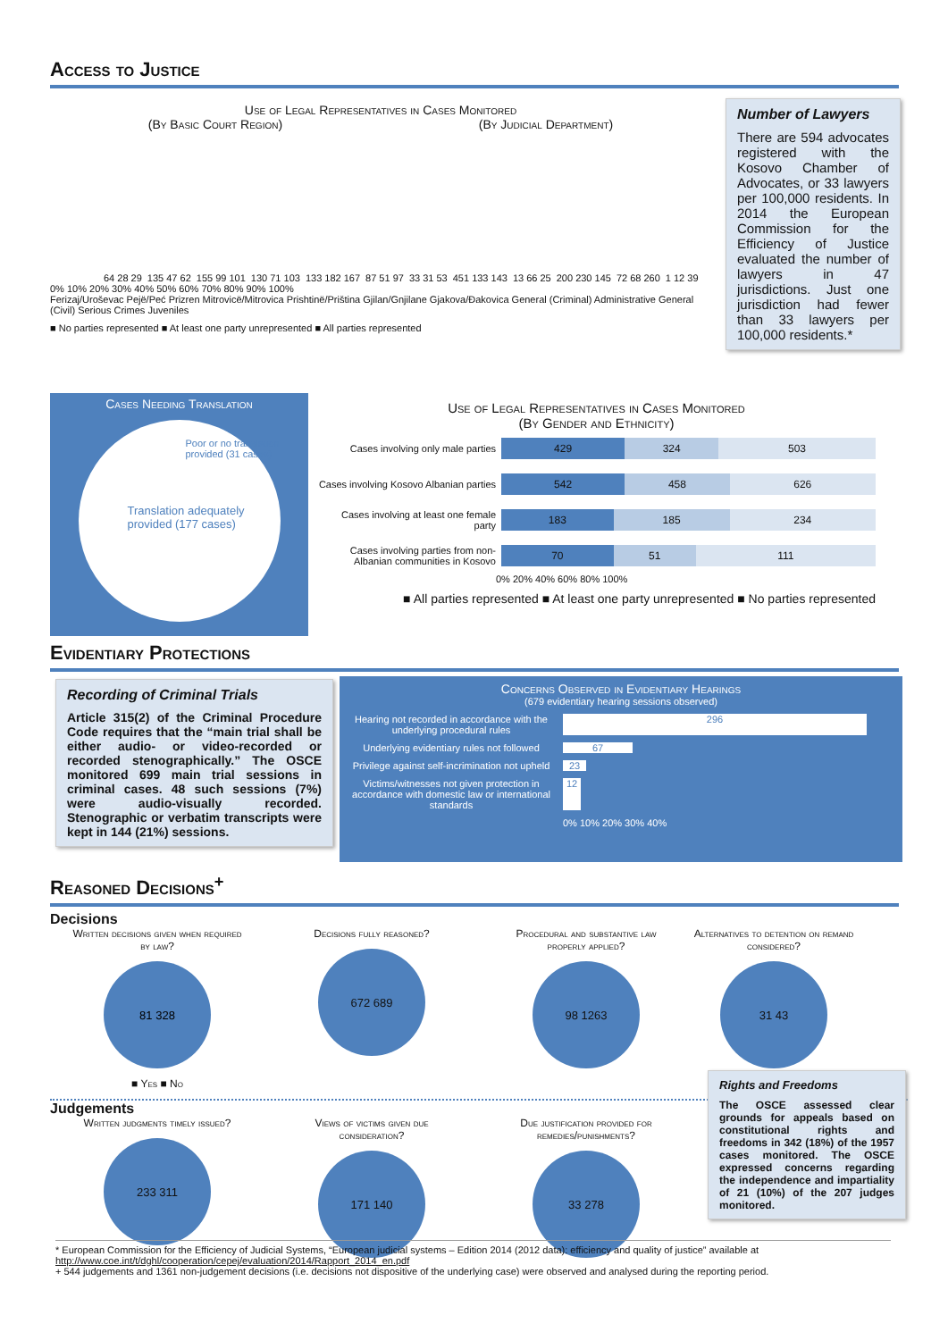Access to Justice
Use of Legal Representatives in Cases Monitored
(By Basic Court Region) (By Judicial Department)
64 28 29
135 47 62
155 99 101
130 71 103
133 182 167
87 51 97
33 31 53
451 133 143
13 66 25
200 230 145
72 68 260
1 12 39
0% 10% 20% 30% 40% 50% 60% 70% 80% 90% 100%
Ferizaj/Uroševac Pejë/Peć Prizren Mitrovicë/Mitrovica Prishtinë/Priština Gjilan/Gnjilane Gjakova/Đakovica General (Criminal) Administrative General (Civil) Serious Crimes Juveniles
■ No parties represented ■ At least one party unrepresented ■ All parties represented
Number of Lawyers
There are 594 advocates registered with the Kosovo Chamber of Advocates, or 33 lawyers per 100,000 residents. In 2014 the European Commission for the Efficiency of Justice evaluated the number of lawyers in 47 jurisdictions. Just one jurisdiction had fewer than 33 lawyers per 100,000 residents.*
Cases Needing Translation
Poor or no translation provided (31 cases)
Translation adequately provided (177 cases)
Use of Legal Representatives in Cases Monitored
(By Gender and Ethnicity)
Cases involving only male parties
429 324 503
Cases involving Kosovo Albanian parties
542 458 626
Cases involving at least one female party
183 185 234
Cases involving parties from non-Albanian communities in Kosovo
70 51 111
0% 20% 40% 60% 80% 100%
■ All parties represented ■ At least one party unrepresented ■ No parties represented
Evidentiary Protections
Recording of Criminal Trials
Article 315(2) of the Criminal Procedure Code requires that the “main trial shall be either audio- or video-recorded or recorded stenographically.” The OSCE monitored 699 main trial sessions in criminal cases. 48 such sessions (7%) were audio-visually recorded. Stenographic or verbatim transcripts were kept in 144 (21%) sessions.
Concerns Observed in Evidentiary Hearings
(679 evidentiary hearing sessions observed)
Hearing not recorded in accordance with the underlying procedural rules 296
Underlying evidentiary rules not followed 67
Privilege against self-incrimination not upheld 23
Victims/witnesses not given protection in accordance with domestic law or international standards 12
0% 10% 20% 30% 40%
Reasoned Decisions<sup>+</sup>
Decisions
Written decisions given when required by law?
81 328
■ Yes ■ No
Decisions fully reasoned?
672 689
Procedural and substantive law properly applied?
98 1263
Alternatives to detention on remand considered?
31 43
Judgements
Written judgments timely issued?
233 311
Views of victims given due consideration?
171 140
Due justification provided for remedies/punishments?
33 278
Rights and Freedoms
The OSCE assessed clear grounds for appeals based on constitutional rights and freedoms in 342 (18%) of the 1957 cases monitored. The OSCE expressed concerns regarding the independence and impartiality of 21 (10%) of the 207 judges monitored.
* European Commission for the Efficiency of Judicial Systems, “European judicial systems – Edition 2014 (2012 data): efficiency and quality of justice” available at http://www.coe.int/t/dghl/cooperation/cepej/evaluation/2014/Rapport_2014_en.pdf
+ 544 judgements and 1361 non-judgement decisions (i.e. decisions not dispositive of the underlying case) were observed and analysed during the reporting period.